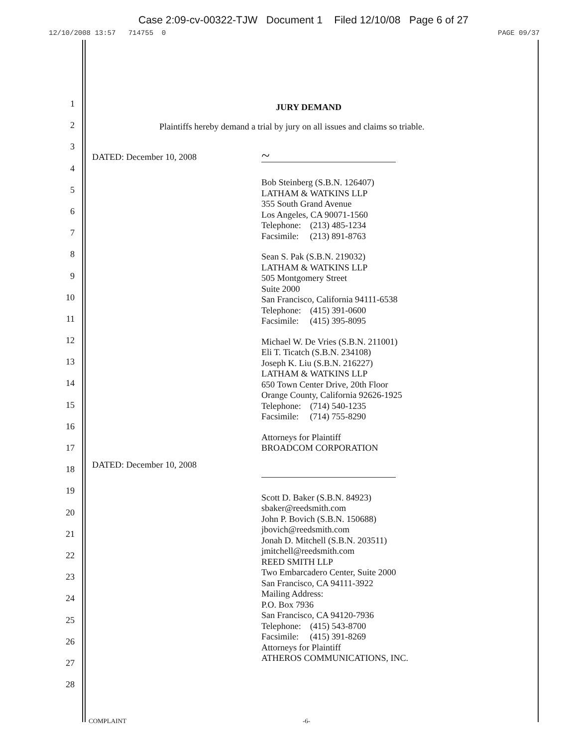Case 2:09-cv-00322-TJW Document 1 Filed 12/10/08 Page 6 of 27
12/10/2008 13:57 714755 0 PAGE 09/37
1
2
3
4
5
6
7
8
9
10
11
12
13
14
15
16
17
18
19
20
21
22
23
24
25
26
27
28
JURY DEMAND
Plaintiffs hereby demand a trial by jury on all issues and claims so triable.
DATED: December 10, 2008
~
Bob Steinberg (S.B.N. 126407)
LATHAM & WATKINS LLP
355 South Grand Avenue
Los Angeles, CA 90071-1560
Telephone: (213) 485-1234
Facsimile: (213) 891-8763
Sean S. Pak (S.B.N. 219032)
LATHAM & WATKINS LLP
505 Montgomery Street
Suite 2000
San Francisco, California 94111-6538
Telephone: (415) 391-0600
Facsimile: (415) 395-8095
Michael W. De Vries (S.B.N. 211001)
Eli T. Ticatch (S.B.N. 234108)
Joseph K. Liu (S.B.N. 216227)
LATHAM & WATKINS LLP
650 Town Center Drive, 20th Floor
Orange County, California 92626-1925
Telephone: (714) 540-1235
Facsimile: (714) 755-8290
Attorneys for Plaintiff
BROADCOM CORPORATION
DATED: December 10, 2008
Scott D. Baker (S.B.N. 84923)
sbaker@reedsmith.com
John P. Bovich (S.B.N. 150688)
jbovich@reedsmith.com
Jonah D. Mitchell (S.B.N. 203511)
jmitchell@reedsmith.com
REED SMITH LLP
Two Embarcadero Center, Suite 2000
San Francisco, CA 94111-3922
Mailing Address:
P.O. Box 7936
San Francisco, CA 94120-7936
Telephone: (415) 543-8700
Facsimile: (415) 391-8269
Attorneys for Plaintiff
ATHEROS COMMUNICATIONS, INC.
COMPLAINT -6-